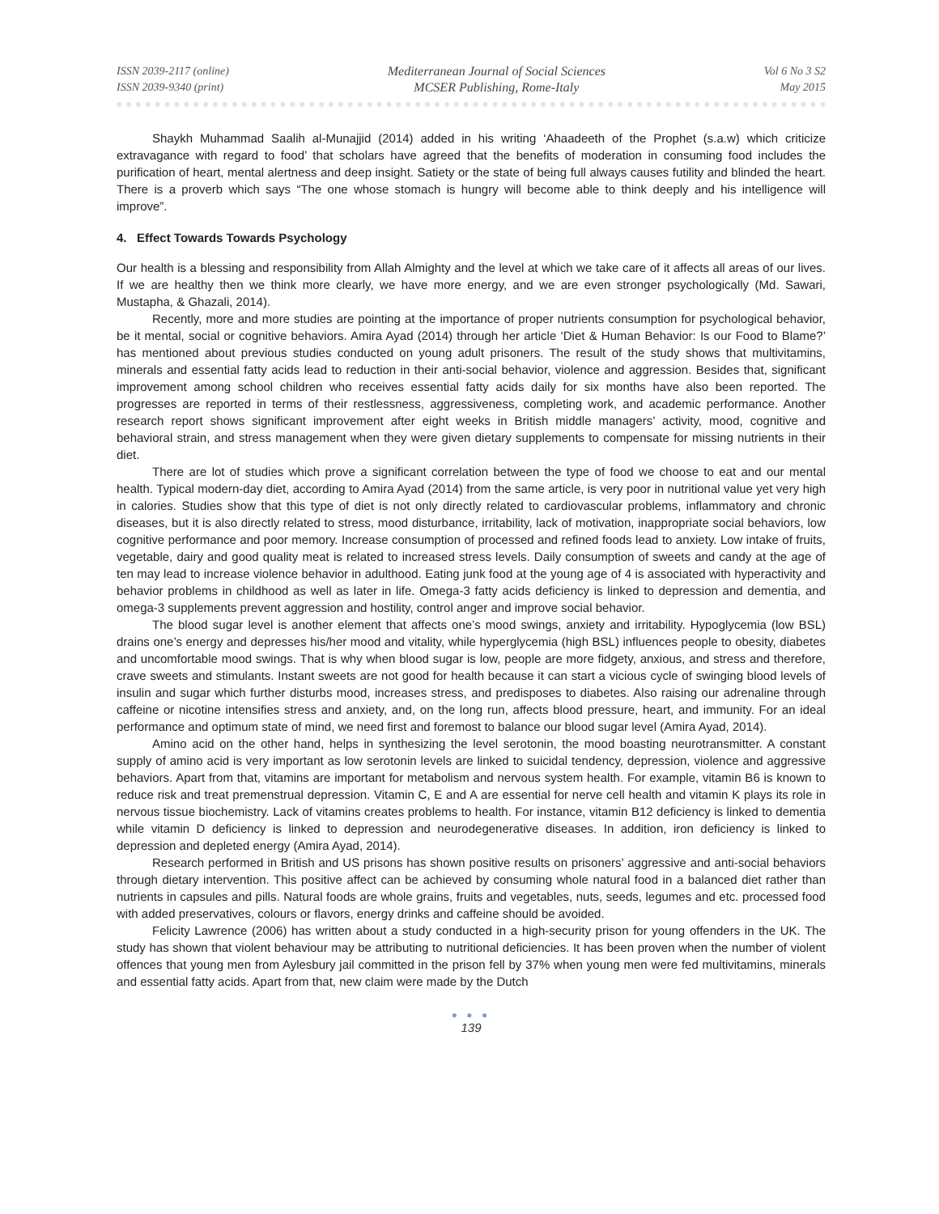ISSN 2039-2117 (online)
ISSN 2039-9340 (print)
Mediterranean Journal of Social Sciences
MCSER Publishing, Rome-Italy
Vol 6 No 3 S2
May 2015
Shaykh Muhammad Saalih al-Munajjid (2014) added in his writing ‘Ahaadeeth of the Prophet (s.a.w) which criticize extravagance with regard to food’ that scholars have agreed that the benefits of moderation in consuming food includes the purification of heart, mental alertness and deep insight. Satiety or the state of being full always causes futility and blinded the heart. There is a proverb which says “The one whose stomach is hungry will become able to think deeply and his intelligence will improve”.
4. Effect Towards Towards Psychology
Our health is a blessing and responsibility from Allah Almighty and the level at which we take care of it affects all areas of our lives. If we are healthy then we think more clearly, we have more energy, and we are even stronger psychologically (Md. Sawari, Mustapha, & Ghazali, 2014).
Recently, more and more studies are pointing at the importance of proper nutrients consumption for psychological behavior, be it mental, social or cognitive behaviors. Amira Ayad (2014) through her article ‘Diet & Human Behavior: Is our Food to Blame?’ has mentioned about previous studies conducted on young adult prisoners. The result of the study shows that multivitamins, minerals and essential fatty acids lead to reduction in their anti-social behavior, violence and aggression. Besides that, significant improvement among school children who receives essential fatty acids daily for six months have also been reported. The progresses are reported in terms of their restlessness, aggressiveness, completing work, and academic performance. Another research report shows significant improvement after eight weeks in British middle managers’ activity, mood, cognitive and behavioral strain, and stress management when they were given dietary supplements to compensate for missing nutrients in their diet.
There are lot of studies which prove a significant correlation between the type of food we choose to eat and our mental health. Typical modern-day diet, according to Amira Ayad (2014) from the same article, is very poor in nutritional value yet very high in calories. Studies show that this type of diet is not only directly related to cardiovascular problems, inflammatory and chronic diseases, but it is also directly related to stress, mood disturbance, irritability, lack of motivation, inappropriate social behaviors, low cognitive performance and poor memory. Increase consumption of processed and refined foods lead to anxiety. Low intake of fruits, vegetable, dairy and good quality meat is related to increased stress levels. Daily consumption of sweets and candy at the age of ten may lead to increase violence behavior in adulthood. Eating junk food at the young age of 4 is associated with hyperactivity and behavior problems in childhood as well as later in life. Omega-3 fatty acids deficiency is linked to depression and dementia, and omega-3 supplements prevent aggression and hostility, control anger and improve social behavior.
The blood sugar level is another element that affects one’s mood swings, anxiety and irritability. Hypoglycemia (low BSL) drains one’s energy and depresses his/her mood and vitality, while hyperglycemia (high BSL) influences people to obesity, diabetes and uncomfortable mood swings. That is why when blood sugar is low, people are more fidgety, anxious, and stress and therefore, crave sweets and stimulants. Instant sweets are not good for health because it can start a vicious cycle of swinging blood levels of insulin and sugar which further disturbs mood, increases stress, and predisposes to diabetes. Also raising our adrenaline through caffeine or nicotine intensifies stress and anxiety, and, on the long run, affects blood pressure, heart, and immunity. For an ideal performance and optimum state of mind, we need first and foremost to balance our blood sugar level (Amira Ayad, 2014).
Amino acid on the other hand, helps in synthesizing the level serotonin, the mood boasting neurotransmitter. A constant supply of amino acid is very important as low serotonin levels are linked to suicidal tendency, depression, violence and aggressive behaviors. Apart from that, vitamins are important for metabolism and nervous system health. For example, vitamin B6 is known to reduce risk and treat premenstrual depression. Vitamin C, E and A are essential for nerve cell health and vitamin K plays its role in nervous tissue biochemistry. Lack of vitamins creates problems to health. For instance, vitamin B12 deficiency is linked to dementia while vitamin D deficiency is linked to depression and neurodegenerative diseases. In addition, iron deficiency is linked to depression and depleted energy (Amira Ayad, 2014).
Research performed in British and US prisons has shown positive results on prisoners’ aggressive and anti-social behaviors through dietary intervention. This positive affect can be achieved by consuming whole natural food in a balanced diet rather than nutrients in capsules and pills. Natural foods are whole grains, fruits and vegetables, nuts, seeds, legumes and etc. processed food with added preservatives, colours or flavors, energy drinks and caffeine should be avoided.
Felicity Lawrence (2006) has written about a study conducted in a high-security prison for young offenders in the UK. The study has shown that violent behaviour may be attributing to nutritional deficiencies. It has been proven when the number of violent offences that young men from Aylesbury jail committed in the prison fell by 37% when young men were fed multivitamins, minerals and essential fatty acids. Apart from that, new claim were made by the Dutch
● ● ●
139